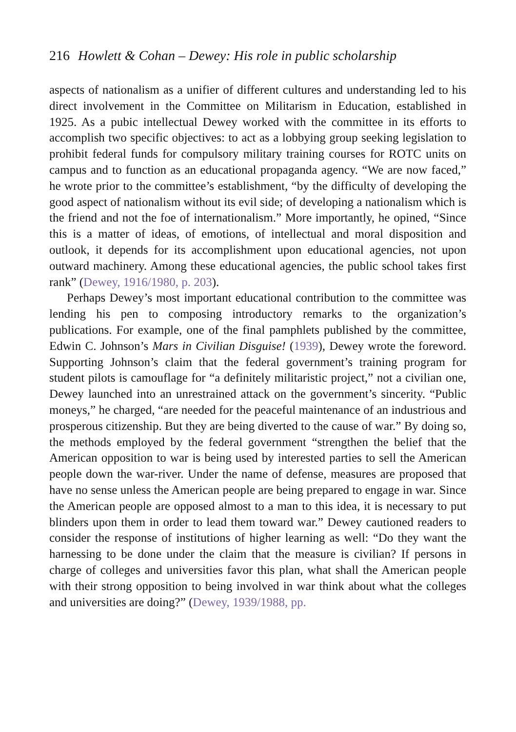216 Howlett & Cohan – Dewey: His role in public scholarship
aspects of nationalism as a unifier of different cultures and understanding led to his direct involvement in the Committee on Militarism in Education, established in 1925. As a pubic intellectual Dewey worked with the committee in its efforts to accomplish two specific objectives: to act as a lobbying group seeking legislation to prohibit federal funds for compulsory military training courses for ROTC units on campus and to function as an educational propaganda agency. “We are now faced,” he wrote prior to the committee’s establishment, “by the difficulty of developing the good aspect of nationalism without its evil side; of developing a nationalism which is the friend and not the foe of internationalism.” More importantly, he opined, “Since this is a matter of ideas, of emotions, of intellectual and moral disposition and outlook, it depends for its accomplishment upon educational agencies, not upon outward machinery. Among these educational agencies, the public school takes first rank” (Dewey, 1916/1980, p. 203).
Perhaps Dewey’s most important educational contribution to the committee was lending his pen to composing introductory remarks to the organization’s publications. For example, one of the final pamphlets published by the committee, Edwin C. Johnson’s Mars in Civilian Disguise! (1939), Dewey wrote the foreword. Supporting Johnson’s claim that the federal government’s training program for student pilots is camouflage for “a definitely militaristic project,” not a civilian one, Dewey launched into an unrestrained attack on the government’s sincerity. “Public moneys,” he charged, “are needed for the peaceful maintenance of an industrious and prosperous citizenship. But they are being diverted to the cause of war.” By doing so, the methods employed by the federal government “strengthen the belief that the American opposition to war is being used by interested parties to sell the American people down the war-river. Under the name of defense, measures are proposed that have no sense unless the American people are being prepared to engage in war. Since the American people are opposed almost to a man to this idea, it is necessary to put blinders upon them in order to lead them toward war.” Dewey cautioned readers to consider the response of institutions of higher learning as well: “Do they want the harnessing to be done under the claim that the measure is civilian? If persons in charge of colleges and universities favor this plan, what shall the American people with their strong opposition to being involved in war think about what the colleges and universities are doing?” (Dewey, 1939/1988, pp.